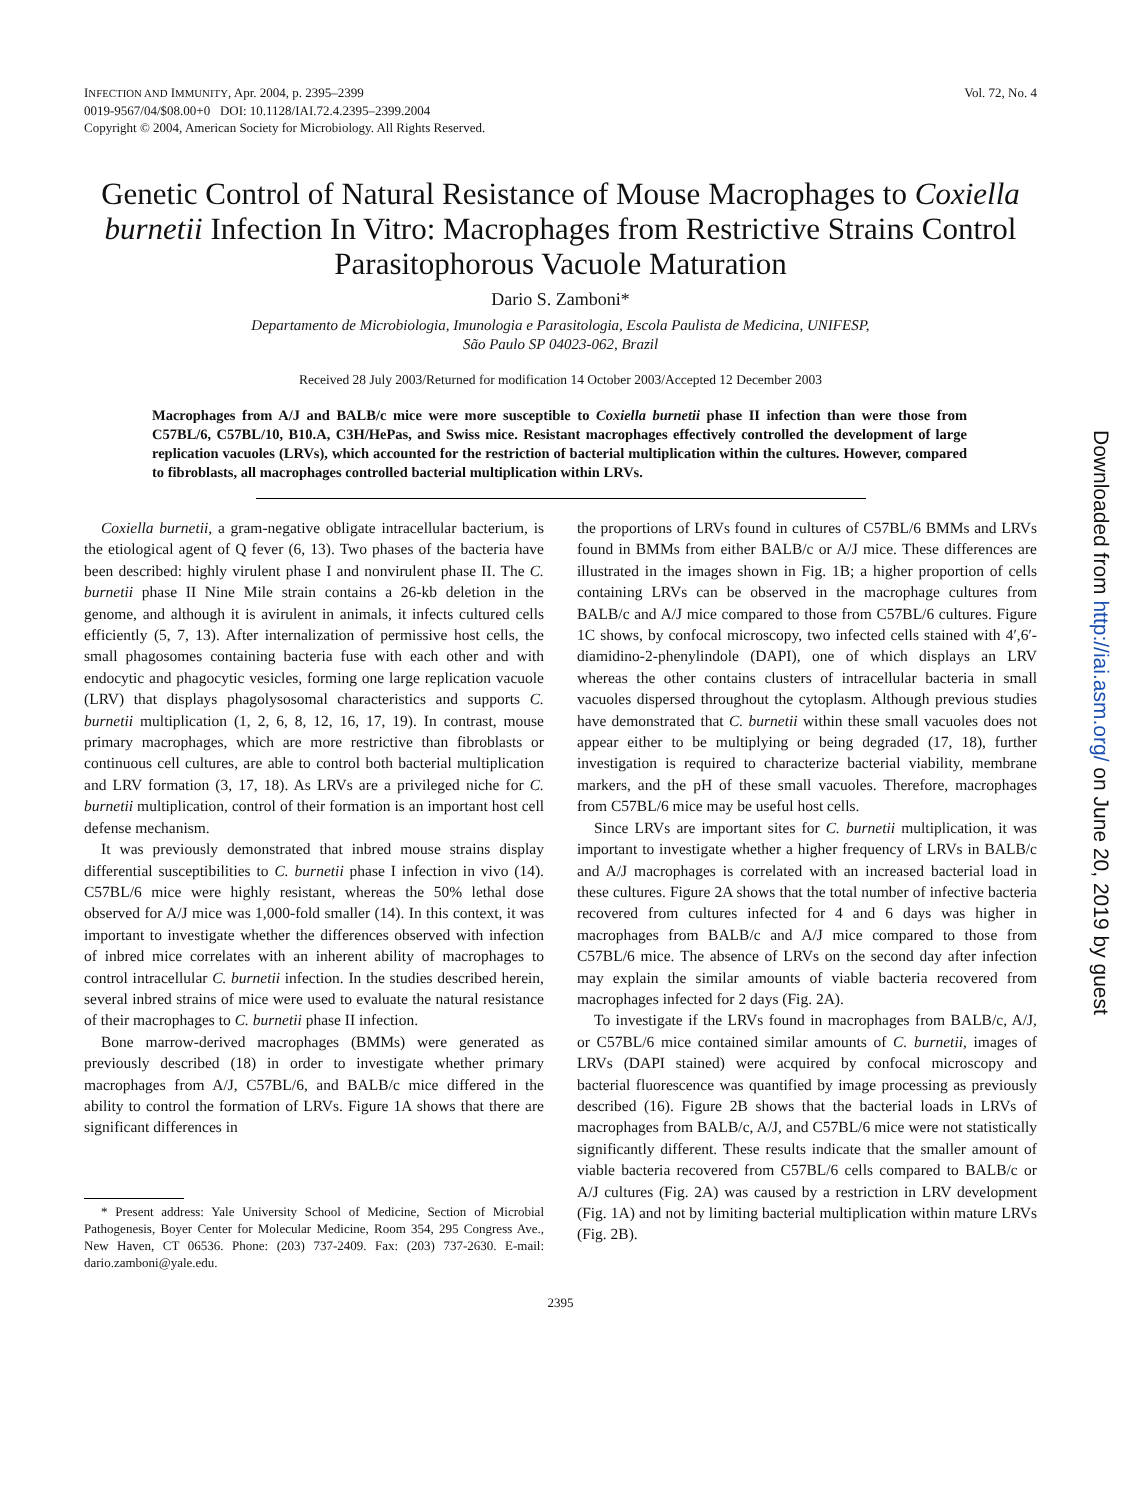INFECTION AND IMMUNITY, Apr. 2004, p. 2395–2399
0019-9567/04/$08.00+0 DOI: 10.1128/IAI.72.4.2395–2399.2004
Copyright © 2004, American Society for Microbiology. All Rights Reserved.
Vol. 72, No. 4
Genetic Control of Natural Resistance of Mouse Macrophages to Coxiella burnetii Infection In Vitro: Macrophages from Restrictive Strains Control Parasitophorous Vacuole Maturation
Dario S. Zamboni*
Departamento de Microbiologia, Imunologia e Parasitologia, Escola Paulista de Medicina, UNIFESP,
São Paulo SP 04023-062, Brazil
Received 28 July 2003/Returned for modification 14 October 2003/Accepted 12 December 2003
Macrophages from A/J and BALB/c mice were more susceptible to Coxiella burnetii phase II infection than were those from C57BL/6, C57BL/10, B10.A, C3H/HePas, and Swiss mice. Resistant macrophages effectively controlled the development of large replication vacuoles (LRVs), which accounted for the restriction of bacterial multiplication within the cultures. However, compared to fibroblasts, all macrophages controlled bacterial multiplication within LRVs.
Coxiella burnetii, a gram-negative obligate intracellular bacterium, is the etiological agent of Q fever (6, 13). Two phases of the bacteria have been described: highly virulent phase I and nonvirulent phase II. The C. burnetii phase II Nine Mile strain contains a 26-kb deletion in the genome, and although it is avirulent in animals, it infects cultured cells efficiently (5, 7, 13). After internalization of permissive host cells, the small phagosomes containing bacteria fuse with each other and with endocytic and phagocytic vesicles, forming one large replication vacuole (LRV) that displays phagolysosomal characteristics and supports C. burnetii multiplication (1, 2, 6, 8, 12, 16, 17, 19). In contrast, mouse primary macrophages, which are more restrictive than fibroblasts or continuous cell cultures, are able to control both bacterial multiplication and LRV formation (3, 17, 18). As LRVs are a privileged niche for C. burnetii multiplication, control of their formation is an important host cell defense mechanism.
It was previously demonstrated that inbred mouse strains display differential susceptibilities to C. burnetii phase I infection in vivo (14). C57BL/6 mice were highly resistant, whereas the 50% lethal dose observed for A/J mice was 1,000-fold smaller (14). In this context, it was important to investigate whether the differences observed with infection of inbred mice correlates with an inherent ability of macrophages to control intracellular C. burnetii infection. In the studies described herein, several inbred strains of mice were used to evaluate the natural resistance of their macrophages to C. burnetii phase II infection.
Bone marrow-derived macrophages (BMMs) were generated as previously described (18) in order to investigate whether primary macrophages from A/J, C57BL/6, and BALB/c mice differed in the ability to control the formation of LRVs. Figure 1A shows that there are significant differences in
* Present address: Yale University School of Medicine, Section of Microbial Pathogenesis, Boyer Center for Molecular Medicine, Room 354, 295 Congress Ave., New Haven, CT 06536. Phone: (203) 737-2409. Fax: (203) 737-2630. E-mail: dario.zamboni@yale.edu.
the proportions of LRVs found in cultures of C57BL/6 BMMs and LRVs found in BMMs from either BALB/c or A/J mice. These differences are illustrated in the images shown in Fig. 1B; a higher proportion of cells containing LRVs can be observed in the macrophage cultures from BALB/c and A/J mice compared to those from C57BL/6 cultures. Figure 1C shows, by confocal microscopy, two infected cells stained with 4′,6′-diamidino-2-phenylindole (DAPI), one of which displays an LRV whereas the other contains clusters of intracellular bacteria in small vacuoles dispersed throughout the cytoplasm. Although previous studies have demonstrated that C. burnetii within these small vacuoles does not appear either to be multiplying or being degraded (17, 18), further investigation is required to characterize bacterial viability, membrane markers, and the pH of these small vacuoles. Therefore, macrophages from C57BL/6 mice may be useful host cells.
Since LRVs are important sites for C. burnetii multiplication, it was important to investigate whether a higher frequency of LRVs in BALB/c and A/J macrophages is correlated with an increased bacterial load in these cultures. Figure 2A shows that the total number of infective bacteria recovered from cultures infected for 4 and 6 days was higher in macrophages from BALB/c and A/J mice compared to those from C57BL/6 mice. The absence of LRVs on the second day after infection may explain the similar amounts of viable bacteria recovered from macrophages infected for 2 days (Fig. 2A).
To investigate if the LRVs found in macrophages from BALB/c, A/J, or C57BL/6 mice contained similar amounts of C. burnetii, images of LRVs (DAPI stained) were acquired by confocal microscopy and bacterial fluorescence was quantified by image processing as previously described (16). Figure 2B shows that the bacterial loads in LRVs of macrophages from BALB/c, A/J, and C57BL/6 mice were not statistically significantly different. These results indicate that the smaller amount of viable bacteria recovered from C57BL/6 cells compared to BALB/c or A/J cultures (Fig. 2A) was caused by a restriction in LRV development (Fig. 1A) and not by limiting bacterial multiplication within mature LRVs (Fig. 2B).
2395
Downloaded from http://iai.asm.org/ on June 20, 2019 by guest